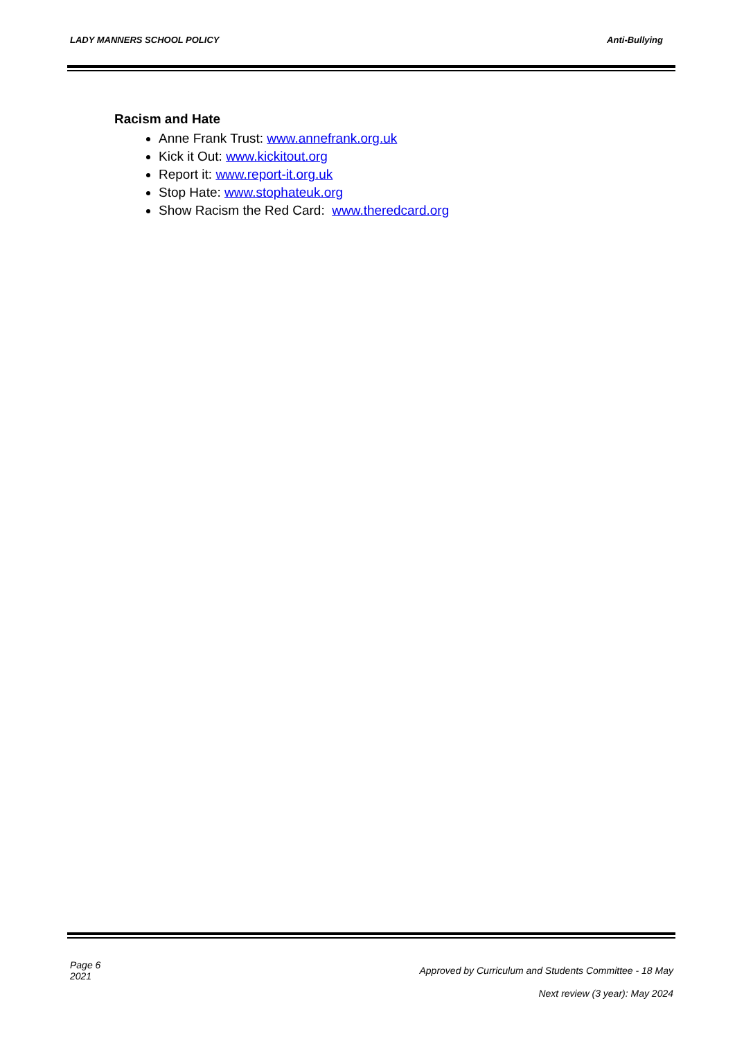LADY MANNERS SCHOOL POLICY Anti-Bullying
Racism and Hate
Anne Frank Trust: www.annefrank.org.uk
Kick it Out: www.kickitout.org
Report it: www.report-it.org.uk
Stop Hate: www.stophateuk.org
Show Racism the Red Card: www.theredcard.org
Page 6
2021
Approved by Curriculum and Students Committee - 18 May
Next review (3 year): May 2024